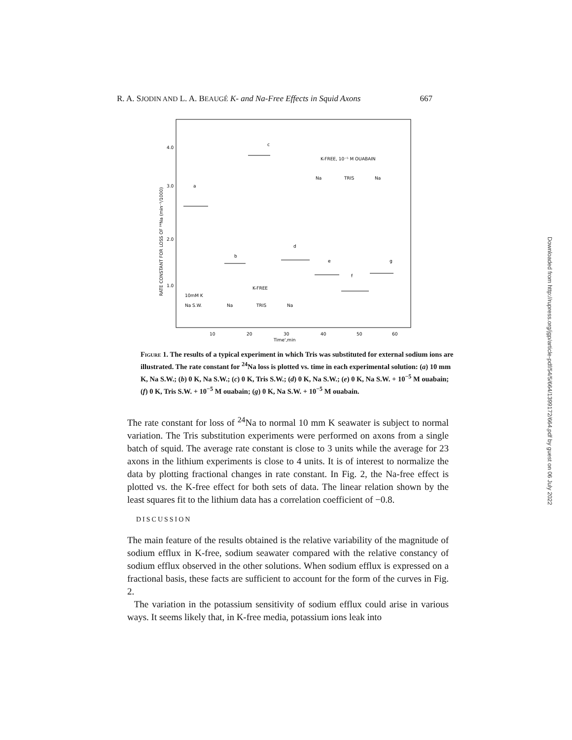R. A. SJODIN AND L. A. BEAUGÉ K- and Na-Free Effects in Squid Axons 667
4.0
3.0
2.0
1.0
RATE CONSTANT FOR LOSS OF ²⁴Na (min⁻¹/1000)
10
20
30
40
50
60
Time',min
a
b
c
d
e
f
g
K-FREE
10mM K
Na S.W.
Na
TRIS
Na
K-FREE, 10⁻⁵ M OUABAIN
Na
TRIS
Na
Figure 1. The results of a typical experiment in which Tris was substituted for external sodium ions are illustrated. The rate constant for <sup>24</sup>Na loss is plotted vs. time in each experimental solution: (a) 10 mm K, Na S.W.; (b) 0 K, Na S.W.; (c) 0 K, Tris S.W.; (d) 0 K, Na S.W.; (e) 0 K, Na S.W. + 10<sup>−5</sup> M ouabain; (f) 0 K, Tris S.W. + 10<sup>−5</sup> M ouabain; (g) 0 K, Na S.W. + 10<sup>−5</sup> M ouabain.
The rate constant for loss of <sup>24</sup>Na to normal 10 mm K seawater is subject to normal variation. The Tris substitution experiments were performed on axons from a single batch of squid. The average rate constant is close to 3 units while the average for 23 axons in the lithium experiments is close to 4 units. It is of interest to normalize the data by plotting fractional changes in rate constant. In Fig. 2, the Na-free effect is plotted vs. the K-free effect for both sets of data. The linear relation shown by the least squares fit to the lithium data has a correlation coefficient of −0.8.
DISCUSSION
The main feature of the results obtained is the relative variability of the magnitude of sodium efflux in K-free, sodium seawater compared with the relative constancy of sodium efflux observed in the other solutions. When sodium efflux is expressed on a fractional basis, these facts are sufficient to account for the form of the curves in Fig. 2.
The variation in the potassium sensitivity of sodium efflux could arise in various ways. It seems likely that, in K-free media, potassium ions leak into
Downloaded from http://rupress.org/jgp/article-pdf/54/5/664/1399172/664.pdf by guest on 06 July 2022